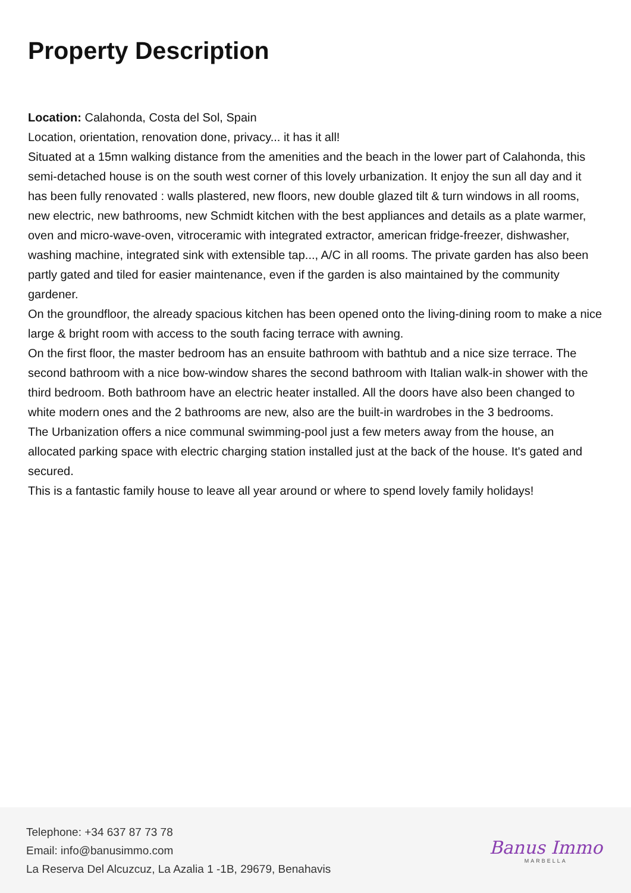Property Description
Location: Calahonda, Costa del Sol, Spain
Location, orientation, renovation done, privacy... it has it all!
Situated at a 15mn walking distance from the amenities and the beach in the lower part of Calahonda, this semi-detached house is on the south west corner of this lovely urbanization. It enjoy the sun all day and it has been fully renovated : walls plastered, new floors, new double glazed tilt & turn windows in all rooms, new electric, new bathrooms, new Schmidt kitchen with the best appliances and details as a plate warmer, oven and micro-wave-oven, vitroceramic with integrated extractor, american fridge-freezer, dishwasher, washing machine, integrated sink with extensible tap..., A/C in all rooms. The private garden has also been partly gated and tiled for easier maintenance, even if the garden is also maintained by the community gardener.
On the groundfloor, the already spacious kitchen has been opened onto the living-dining room to make a nice large & bright room with access to the south facing terrace with awning.
On the first floor, the master bedroom has an ensuite bathroom with bathtub and a nice size terrace. The second bathroom with a nice bow-window shares the second bathroom with Italian walk-in shower with the third bedroom. Both bathroom have an electric heater installed. All the doors have also been changed to white modern ones and the 2 bathrooms are new, also are the built-in wardrobes in the 3 bedrooms.
The Urbanization offers a nice communal swimming-pool just a few meters away from the house, an allocated parking space with electric charging station installed just at the back of the house. It's gated and secured.
This is a fantastic family house to leave all year around or where to spend lovely family holidays!
Telephone: +34 637 87 73 78
Email: info@banusimmo.com
La Reserva Del Alcuzcuz, La Azalia 1 -1B, 29679, Benahavis
Banus Immo
MARBELLA